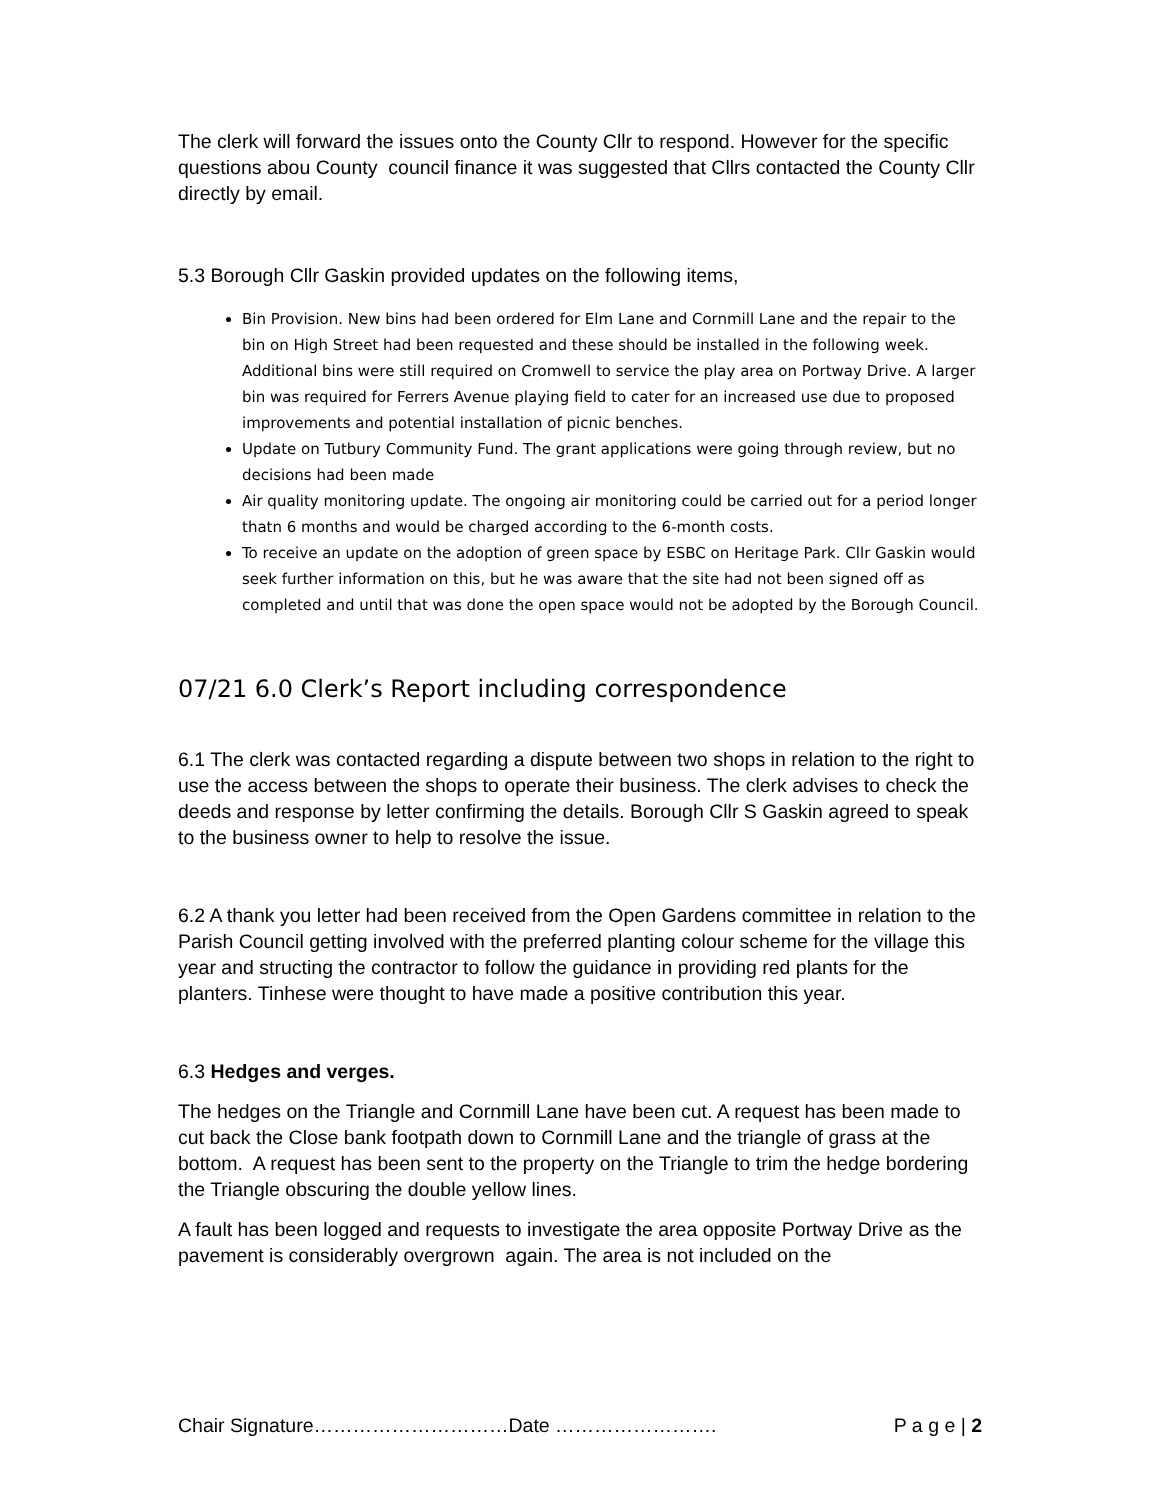The clerk will forward the issues onto the County Cllr to respond. However for the specific questions abou County council finance it was suggested that Cllrs contacted the County Cllr directly by email.
5.3 Borough Cllr Gaskin provided updates on the following items,
Bin Provision. New bins had been ordered for Elm Lane and Cornmill Lane and the repair to the bin on High Street had been requested and these should be installed in the following week. Additional bins were still required on Cromwell to service the play area on Portway Drive. A larger bin was required for Ferrers Avenue playing field to cater for an increased use due to proposed improvements and potential installation of picnic benches.
Update on Tutbury Community Fund. The grant applications were going through review, but no decisions had been made
Air quality monitoring update. The ongoing air monitoring could be carried out for a period longer thatn 6 months and would be charged according to the 6-month costs.
To receive an update on the adoption of green space by ESBC on Heritage Park. Cllr Gaskin would seek further information on this, but he was aware that the site had not been signed off as completed and until that was done the open space would not be adopted by the Borough Council.
07/21 6.0 Clerk’s Report including correspondence
6.1 The clerk was contacted regarding a dispute between two shops in relation to the right to use the access between the shops to operate their business. The clerk advises to check the deeds and response by letter confirming the details. Borough Cllr S Gaskin agreed to speak to the business owner to help to resolve the issue.
6.2 A thank you letter had been received from the Open Gardens committee in relation to the Parish Council getting involved with the preferred planting colour scheme for the village this year and structing the contractor to follow the guidance in providing red plants for the planters. Tinhese were thought to have made a positive contribution this year.
6.3 Hedges and verges.
The hedges on the Triangle and Cornmill Lane have been cut. A request has been made to cut back the Close bank footpath down to Cornmill Lane and the triangle of grass at the bottom. A request has been sent to the property on the Triangle to trim the hedge bordering the Triangle obscuring the double yellow lines.
A fault has been logged and requests to investigate the area opposite Portway Drive as the pavement is considerably overgrown again. The area is not included on the
Chair Signature…………………………Date ……………………. P a g e | 2